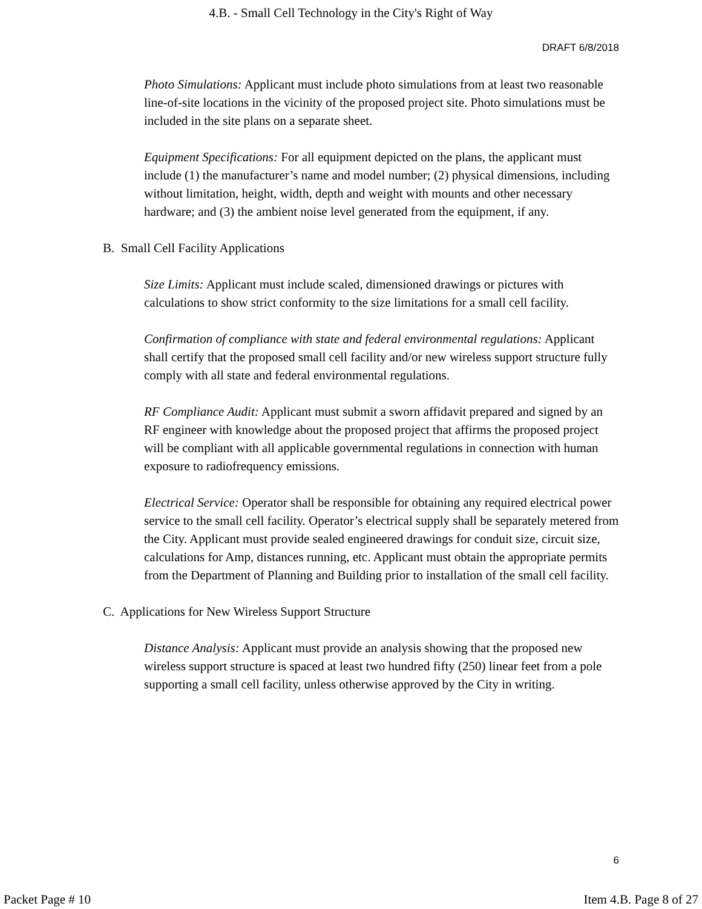4.B. - Small Cell Technology in the City's Right of Way
DRAFT 6/8/2018
Photo Simulations: Applicant must include photo simulations from at least two reasonable line-of-site locations in the vicinity of the proposed project site. Photo simulations must be included in the site plans on a separate sheet.
Equipment Specifications: For all equipment depicted on the plans, the applicant must include (1) the manufacturer’s name and model number; (2) physical dimensions, including without limitation, height, width, depth and weight with mounts and other necessary hardware; and (3) the ambient noise level generated from the equipment, if any.
B. Small Cell Facility Applications
Size Limits: Applicant must include scaled, dimensioned drawings or pictures with calculations to show strict conformity to the size limitations for a small cell facility.
Confirmation of compliance with state and federal environmental regulations: Applicant shall certify that the proposed small cell facility and/or new wireless support structure fully comply with all state and federal environmental regulations.
RF Compliance Audit: Applicant must submit a sworn affidavit prepared and signed by an RF engineer with knowledge about the proposed project that affirms the proposed project will be compliant with all applicable governmental regulations in connection with human exposure to radiofrequency emissions.
Electrical Service: Operator shall be responsible for obtaining any required electrical power service to the small cell facility. Operator’s electrical supply shall be separately metered from the City. Applicant must provide sealed engineered drawings for conduit size, circuit size, calculations for Amp, distances running, etc. Applicant must obtain the appropriate permits from the Department of Planning and Building prior to installation of the small cell facility.
C. Applications for New Wireless Support Structure
Distance Analysis: Applicant must provide an analysis showing that the proposed new wireless support structure is spaced at least two hundred fifty (250) linear feet from a pole supporting a small cell facility, unless otherwise approved by the City in writing.
6
Packet Page # 10 Item 4.B. Page 8 of 27